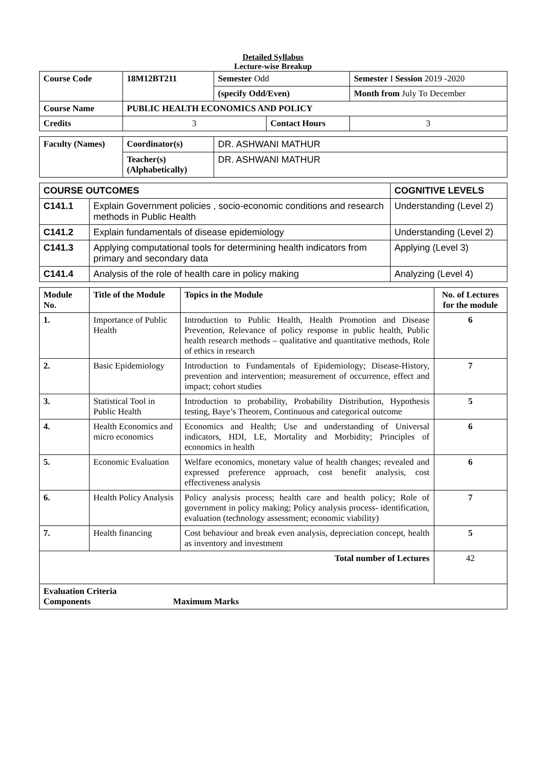Detailed Syllabus
Lecture-wise Breakup
| Course Code | 18M12BT211 | Semester Odd | | Semester I Session 2019 -2020 | |
| | | (specify Odd/Even) | | Month from July To December | |
| Course Name | PUBLIC HEALTH ECONOMICS AND POLICY | | | | |
| Credits | 3 | | Contact Hours | | 3 |
| Faculty (Names) | Coordinator(s) | DR. ASHWANI MATHUR |
| | Teacher(s) (Alphabetically) | DR. ASHWANI MATHUR |
| COURSE OUTCOMES | | COGNITIVE LEVELS |
| --- | --- | --- |
| C141.1 | Explain Government policies , socio-economic conditions and research methods in Public Health | Understanding (Level 2) |
| C141.2 | Explain fundamentals of disease epidemiology | Understanding (Level 2) |
| C141.3 | Applying computational tools for determining health indicators from primary and secondary data | Applying (Level 3) |
| C141.4 | Analysis of the role of health care in policy making | Analyzing (Level 4) |
| Module No. | Title of the Module | Topics in the Module | No. of Lectures for the module |
| --- | --- | --- | --- |
| 1. | Importance of Public Health | Introduction to Public Health, Health Promotion and Disease Prevention, Relevance of policy response in public health, Public health research methods – qualitative and quantitative methods, Role of ethics in research | 6 |
| 2. | Basic Epidemiology | Introduction to Fundamentals of Epidemiology; Disease-History, prevention and intervention; measurement of occurrence, effect and impact; cohort studies | 7 |
| 3. | Statistical Tool in Public Health | Introduction to probability, Probability Distribution, Hypothesis testing, Baye’s Theorem, Continuous and categorical outcome | 5 |
| 4. | Health Economics and micro economics | Economics and Health; Use and understanding of Universal indicators, HDI, LE, Mortality and Morbidity; Principles of economics in health | 6 |
| 5. | Economic Evaluation | Welfare economics, monetary value of health changes; revealed and expressed preference approach, cost benefit analysis, cost effectiveness analysis | 6 |
| 6. | Health Policy Analysis | Policy analysis process; health care and health policy; Role of government in policy making; Policy analysis process- identification, evaluation (technology assessment; economic viability) | 7 |
| 7. | Health financing | Cost behaviour and break even analysis, depreciation concept, health as inventory and investment | 5 |
| Total number of Lectures | | | 42 |
| Evaluation Criteria Components Maximum Marks | | | |